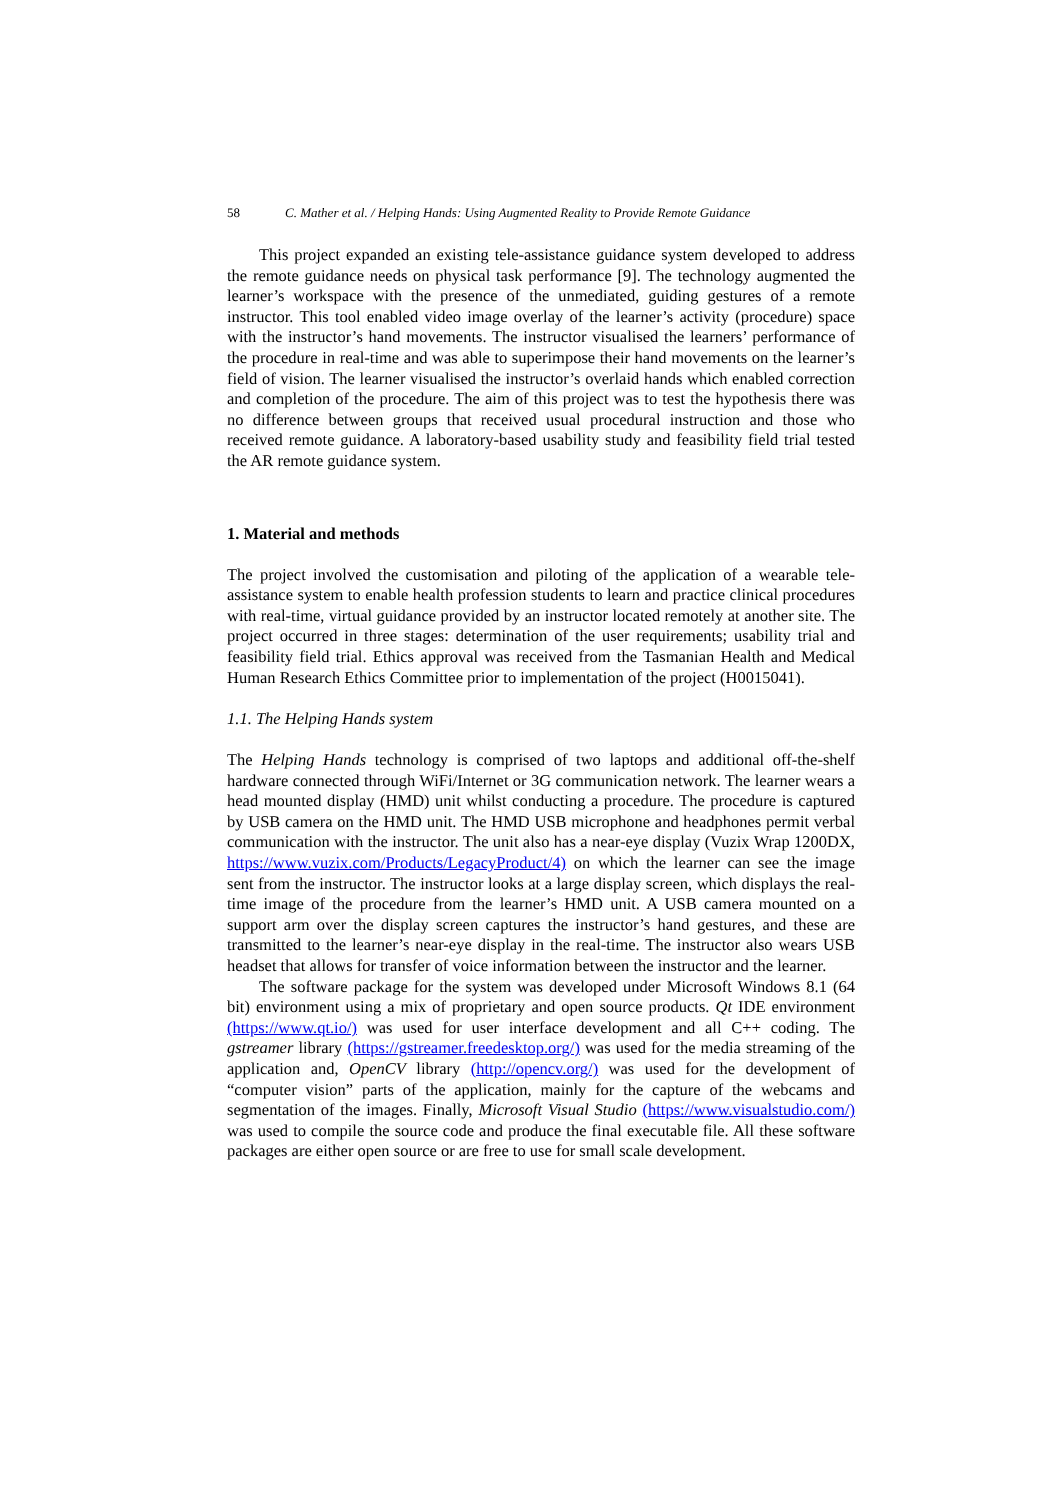58 C. Mather et al. / Helping Hands: Using Augmented Reality to Provide Remote Guidance
This project expanded an existing tele-assistance guidance system developed to address the remote guidance needs on physical task performance [9]. The technology augmented the learner’s workspace with the presence of the unmediated, guiding gestures of a remote instructor. This tool enabled video image overlay of the learner’s activity (procedure) space with the instructor’s hand movements. The instructor visualised the learners’ performance of the procedure in real-time and was able to superimpose their hand movements on the learner’s field of vision. The learner visualised the instructor’s overlaid hands which enabled correction and completion of the procedure. The aim of this project was to test the hypothesis there was no difference between groups that received usual procedural instruction and those who received remote guidance. A laboratory-based usability study and feasibility field trial tested the AR remote guidance system.
1. Material and methods
The project involved the customisation and piloting of the application of a wearable tele-assistance system to enable health profession students to learn and practice clinical procedures with real-time, virtual guidance provided by an instructor located remotely at another site. The project occurred in three stages: determination of the user requirements; usability trial and feasibility field trial. Ethics approval was received from the Tasmanian Health and Medical Human Research Ethics Committee prior to implementation of the project (H0015041).
1.1. The Helping Hands system
The Helping Hands technology is comprised of two laptops and additional off-the-shelf hardware connected through WiFi/Internet or 3G communication network. The learner wears a head mounted display (HMD) unit whilst conducting a procedure. The procedure is captured by USB camera on the HMD unit. The HMD USB microphone and headphones permit verbal communication with the instructor. The unit also has a near-eye display (Vuzix Wrap 1200DX, https://www.vuzix.com/Products/LegacyProduct/4) on which the learner can see the image sent from the instructor. The instructor looks at a large display screen, which displays the real-time image of the procedure from the learner’s HMD unit. A USB camera mounted on a support arm over the display screen captures the instructor’s hand gestures, and these are transmitted to the learner’s near-eye display in the real-time. The instructor also wears USB headset that allows for transfer of voice information between the instructor and the learner.
The software package for the system was developed under Microsoft Windows 8.1 (64 bit) environment using a mix of proprietary and open source products. Qt IDE environment (https://www.qt.io/) was used for user interface development and all C++ coding. The gstreamer library (https://gstreamer.freedesktop.org/) was used for the media streaming of the application and, OpenCV library (http://opencv.org/) was used for the development of “computer vision” parts of the application, mainly for the capture of the webcams and segmentation of the images. Finally, Microsoft Visual Studio (https://www.visualstudio.com/) was used to compile the source code and produce the final executable file. All these software packages are either open source or are free to use for small scale development.